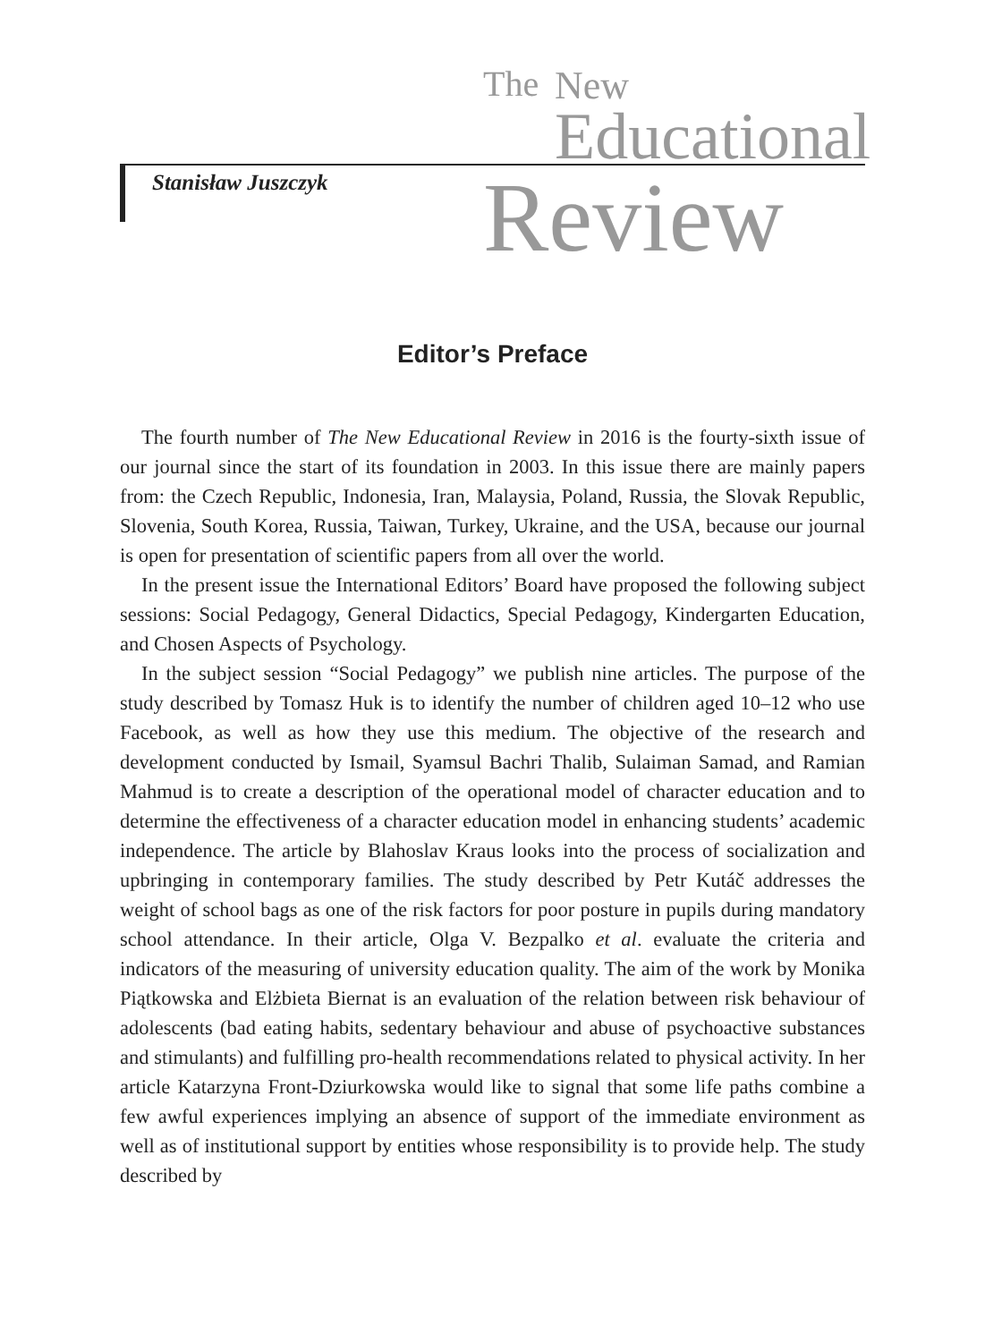Stanisław Juszczyk
The New
Educational
Review
Editor’s Preface
The fourth number of The New Educational Review in 2016 is the fourty-sixth issue of our journal since the start of its foundation in 2003. In this issue there are mainly papers from: the Czech Republic, Indonesia, Iran, Malaysia, Poland, Russia, the Slovak Republic, Slovenia, South Korea, Russia, Taiwan, Turkey, Ukraine, and the USA, because our journal is open for presentation of scientific papers from all over the world.
In the present issue the International Editors’ Board have proposed the following subject sessions: Social Pedagogy, General Didactics, Special Pedagogy, Kindergarten Education, and Chosen Aspects of Psychology.
In the subject session “Social Pedagogy” we publish nine articles. The purpose of the study described by Tomasz Huk is to identify the number of children aged 10–12 who use Facebook, as well as how they use this medium. The objective of the research and development conducted by Ismail, Syamsul Bachri Thalib, Sulaiman Samad, and Ramian Mahmud is to create a description of the operational model of character education and to determine the effectiveness of a character education model in enhancing students’ academic independence. The article by Blahoslav Kraus looks into the process of socialization and upbringing in contemporary families. The study described by Petr Kutáč addresses the weight of school bags as one of the risk factors for poor posture in pupils during mandatory school attendance. In their article, Olga V. Bezpalko et al. evaluate the criteria and indicators of the measuring of university education quality. The aim of the work by Monika Piątkowska and Elżbieta Biernat is an evaluation of the relation between risk behaviour of adolescents (bad eating habits, sedentary behaviour and abuse of psychoactive substances and stimulants) and fulfilling pro-health recommendations related to physical activity. In her article Katarzyna Front-Dziurkowska would like to signal that some life paths combine a few awful experiences implying an absence of support of the immediate environment as well as of institutional support by entities whose responsibility is to provide help. The study described by